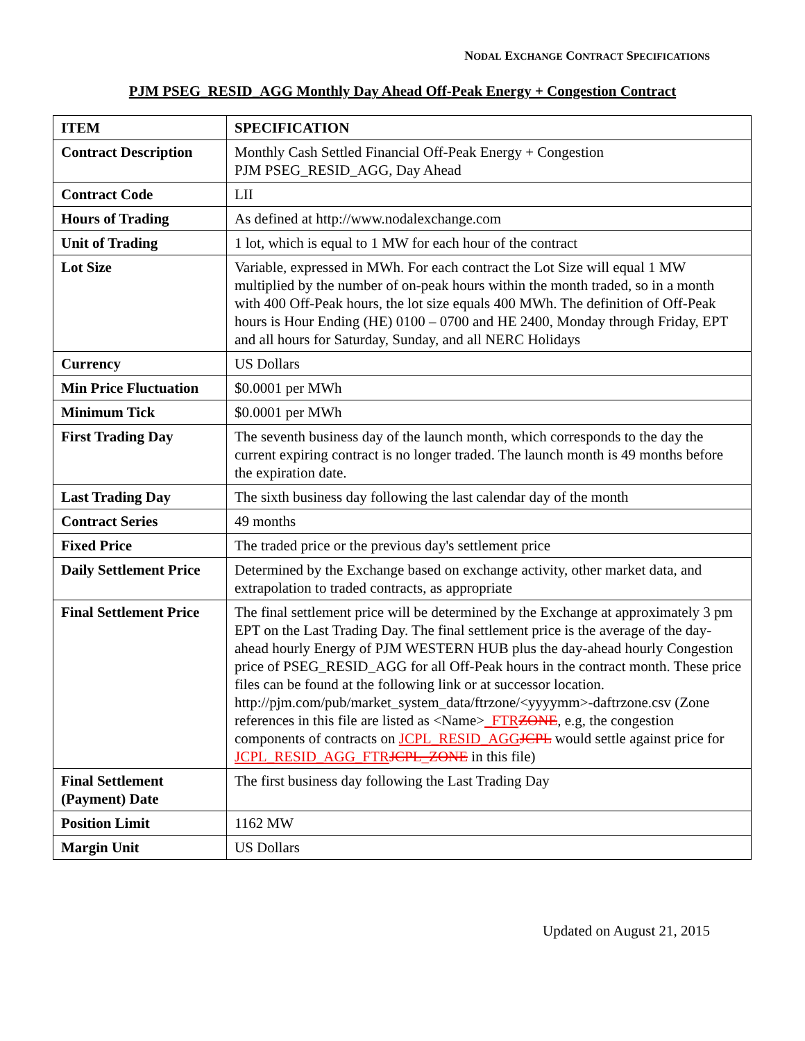NODAL EXCHANGE CONTRACT SPECIFICATIONS
PJM PSEG_RESID_AGG Monthly Day Ahead Off-Peak Energy + Congestion Contract
| ITEM | SPECIFICATION |
| --- | --- |
| Contract Description | Monthly Cash Settled Financial Off-Peak Energy + Congestion PJM PSEG_RESID_AGG, Day Ahead |
| Contract Code | LII |
| Hours of Trading | As defined at http://www.nodalexchange.com |
| Unit of Trading | 1 lot, which is equal to 1 MW for each hour of the contract |
| Lot Size | Variable, expressed in MWh. For each contract the Lot Size will equal 1 MW multiplied by the number of on-peak hours within the month traded, so in a month with 400 Off-Peak hours, the lot size equals 400 MWh. The definition of Off-Peak hours is Hour Ending (HE) 0100 – 0700 and HE 2400, Monday through Friday, EPT and all hours for Saturday, Sunday, and all NERC Holidays |
| Currency | US Dollars |
| Min Price Fluctuation | $0.0001 per MWh |
| Minimum Tick | $0.0001 per MWh |
| First Trading Day | The seventh business day of the launch month, which corresponds to the day the current expiring contract is no longer traded. The launch month is 49 months before the expiration date. |
| Last Trading Day | The sixth business day following the last calendar day of the month |
| Contract Series | 49 months |
| Fixed Price | The traded price or the previous day's settlement price |
| Daily Settlement Price | Determined by the Exchange based on exchange activity, other market data, and extrapolation to traded contracts, as appropriate |
| Final Settlement Price | The final settlement price will be determined by the Exchange at approximately 3 pm EPT on the Last Trading Day. The final settlement price is the average of the day-ahead hourly Energy of PJM WESTERN HUB plus the day-ahead hourly Congestion price of PSEG_RESID_AGG for all Off-Peak hours in the contract month. These price files can be found at the following link or at successor location. http://pjm.com/pub/market_system_data/ftrzone/<yyyymm>-daftrzone.csv (Zone references in this file are listed as <Name> _FTR ZONE , e.g, the congestion components of contracts on JCPL_RESID_AGG JCPL would settle against price for JCPL_RESID_AGG_FTR JCPL_ZONE in this file) |
| Final Settlement (Payment) Date | The first business day following the Last Trading Day |
| Position Limit | 1162 MW |
| Margin Unit | US Dollars |
Updated on August 21, 2015